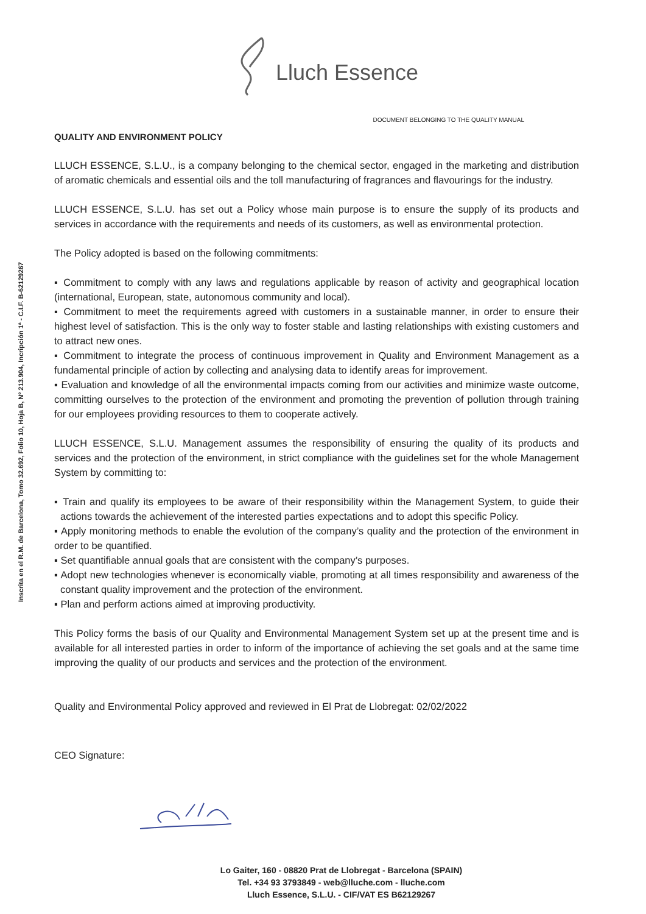Lluch Essence
Inscrita en el R.M. de Barcelona, Tomo 32.692, Folio 10, Hoja B, Nº 213.904, Incripción 1ª - C.I.F. B-62129267
DOCUMENT BELONGING TO THE QUALITY MANUAL
QUALITY AND ENVIRONMENT POLICY
LLUCH ESSENCE, S.L.U., is a company belonging to the chemical sector, engaged in the marketing and distribution of aromatic chemicals and essential oils and the toll manufacturing of fragrances and flavourings for the industry.
LLUCH ESSENCE, S.L.U. has set out a Policy whose main purpose is to ensure the supply of its products and services in accordance with the requirements and needs of its customers, as well as environmental protection.
The Policy adopted is based on the following commitments:
▪ Commitment to comply with any laws and regulations applicable by reason of activity and geographical location (international, European, state, autonomous community and local).
▪ Commitment to meet the requirements agreed with customers in a sustainable manner, in order to ensure their highest level of satisfaction. This is the only way to foster stable and lasting relationships with existing customers and to attract new ones.
▪ Commitment to integrate the process of continuous improvement in Quality and Environment Management as a fundamental principle of action by collecting and analysing data to identify areas for improvement.
▪ Evaluation and knowledge of all the environmental impacts coming from our activities and minimize waste outcome, committing ourselves to the protection of the environment and promoting the prevention of pollution through training for our employees providing resources to them to cooperate actively.
LLUCH ESSENCE, S.L.U. Management assumes the responsibility of ensuring the quality of its products and services and the protection of the environment, in strict compliance with the guidelines set for the whole Management System by committing to:
▪ Train and qualify its employees to be aware of their responsibility within the Management System, to guide their actions towards the achievement of the interested parties expectations and to adopt this specific Policy.
▪ Apply monitoring methods to enable the evolution of the company’s quality and the protection of the environment in order to be quantified.
▪ Set quantifiable annual goals that are consistent with the company’s purposes.
▪ Adopt new technologies whenever is economically viable, promoting at all times responsibility and awareness of the constant quality improvement and the protection of the environment.
▪ Plan and perform actions aimed at improving productivity.
This Policy forms the basis of our Quality and Environmental Management System set up at the present time and is available for all interested parties in order to inform of the importance of achieving the set goals and at the same time improving the quality of our products and services and the protection of the environment.
Quality and Environmental Policy approved and reviewed in El Prat de Llobregat: 02/02/2022
CEO Signature:
Lo Gaiter, 160 - 08820 Prat de Llobregat - Barcelona (SPAIN)
Tel. +34 93 3793849 - web@lluche.com - lluche.com
Lluch Essence, S.L.U. - CIF/VAT ES B62129267